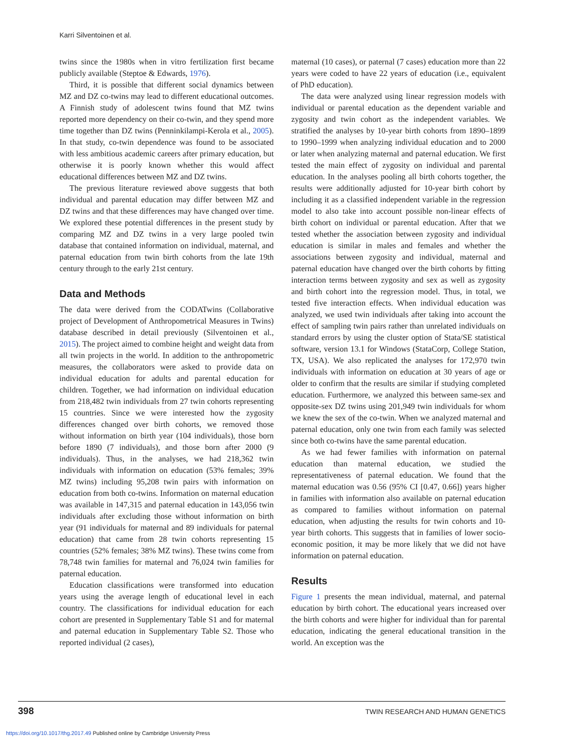Karri Silventoinen et al.
twins since the 1980s when in vitro fertilization first became publicly available (Steptoe & Edwards, 1976).
Third, it is possible that different social dynamics between MZ and DZ co-twins may lead to different educational outcomes. A Finnish study of adolescent twins found that MZ twins reported more dependency on their co-twin, and they spend more time together than DZ twins (Penninkilampi-Kerola et al., 2005). In that study, co-twin dependence was found to be associated with less ambitious academic careers after primary education, but otherwise it is poorly known whether this would affect educational differences between MZ and DZ twins.
The previous literature reviewed above suggests that both individual and parental education may differ between MZ and DZ twins and that these differences may have changed over time. We explored these potential differences in the present study by comparing MZ and DZ twins in a very large pooled twin database that contained information on individual, maternal, and paternal education from twin birth cohorts from the late 19th century through to the early 21st century.
Data and Methods
The data were derived from the CODATwins (Collaborative project of Development of Anthropometrical Measures in Twins) database described in detail previously (Silventoinen et al., 2015). The project aimed to combine height and weight data from all twin projects in the world. In addition to the anthropometric measures, the collaborators were asked to provide data on individual education for adults and parental education for children. Together, we had information on individual education from 218,482 twin individuals from 27 twin cohorts representing 15 countries. Since we were interested how the zygosity differences changed over birth cohorts, we removed those without information on birth year (104 individuals), those born before 1890 (7 individuals), and those born after 2000 (9 individuals). Thus, in the analyses, we had 218,362 twin individuals with information on education (53% females; 39% MZ twins) including 95,208 twin pairs with information on education from both co-twins. Information on maternal education was available in 147,315 and paternal education in 143,056 twin individuals after excluding those without information on birth year (91 individuals for maternal and 89 individuals for paternal education) that came from 28 twin cohorts representing 15 countries (52% females; 38% MZ twins). These twins come from 78,748 twin families for maternal and 76,024 twin families for paternal education.
Education classifications were transformed into education years using the average length of educational level in each country. The classifications for individual education for each cohort are presented in Supplementary Table S1 and for maternal and paternal education in Supplementary Table S2. Those who reported individual (2 cases),
maternal (10 cases), or paternal (7 cases) education more than 22 years were coded to have 22 years of education (i.e., equivalent of PhD education).
The data were analyzed using linear regression models with individual or parental education as the dependent variable and zygosity and twin cohort as the independent variables. We stratified the analyses by 10-year birth cohorts from 1890–1899 to 1990–1999 when analyzing individual education and to 2000 or later when analyzing maternal and paternal education. We first tested the main effect of zygosity on individual and parental education. In the analyses pooling all birth cohorts together, the results were additionally adjusted for 10-year birth cohort by including it as a classified independent variable in the regression model to also take into account possible non-linear effects of birth cohort on individual or parental education. After that we tested whether the association between zygosity and individual education is similar in males and females and whether the associations between zygosity and individual, maternal and paternal education have changed over the birth cohorts by fitting interaction terms between zygosity and sex as well as zygosity and birth cohort into the regression model. Thus, in total, we tested five interaction effects. When individual education was analyzed, we used twin individuals after taking into account the effect of sampling twin pairs rather than unrelated individuals on standard errors by using the cluster option of Stata/SE statistical software, version 13.1 for Windows (StataCorp, College Station, TX, USA). We also replicated the analyses for 172,970 twin individuals with information on education at 30 years of age or older to confirm that the results are similar if studying completed education. Furthermore, we analyzed this between same-sex and opposite-sex DZ twins using 201,949 twin individuals for whom we knew the sex of the co-twin. When we analyzed maternal and paternal education, only one twin from each family was selected since both co-twins have the same parental education.
As we had fewer families with information on paternal education than maternal education, we studied the representativeness of paternal education. We found that the maternal education was 0.56 (95% CI [0.47, 0.66]) years higher in families with information also available on paternal education as compared to families without information on paternal education, when adjusting the results for twin cohorts and 10-year birth cohorts. This suggests that in families of lower socio-economic position, it may be more likely that we did not have information on paternal education.
Results
Figure 1 presents the mean individual, maternal, and paternal education by birth cohort. The educational years increased over the birth cohorts and were higher for individual than for parental education, indicating the general educational transition in the world. An exception was the
398 TWIN RESEARCH AND HUMAN GENETICS
https://doi.org/10.1017/thg.2017.49 Published online by Cambridge University Press